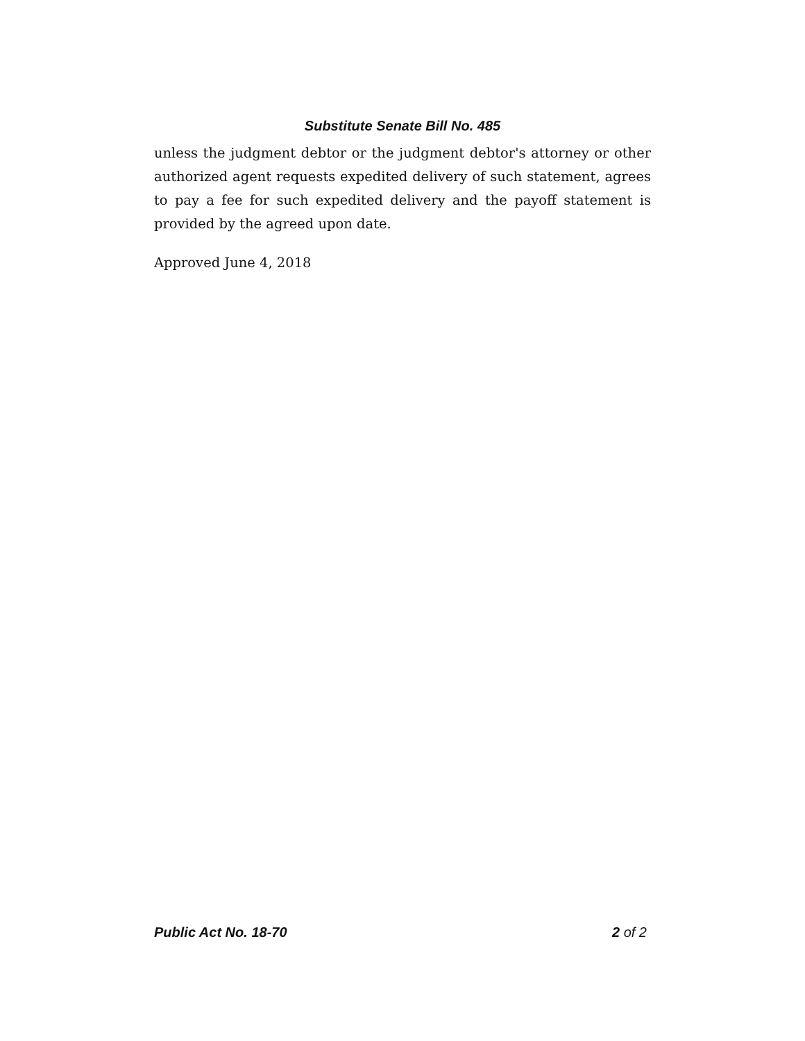Substitute Senate Bill No. 485
unless the judgment debtor or the judgment debtor's attorney or other authorized agent requests expedited delivery of such statement, agrees to pay a fee for such expedited delivery and the payoff statement is provided by the agreed upon date.
Approved June 4, 2018
Public Act No. 18-70 2 of 2